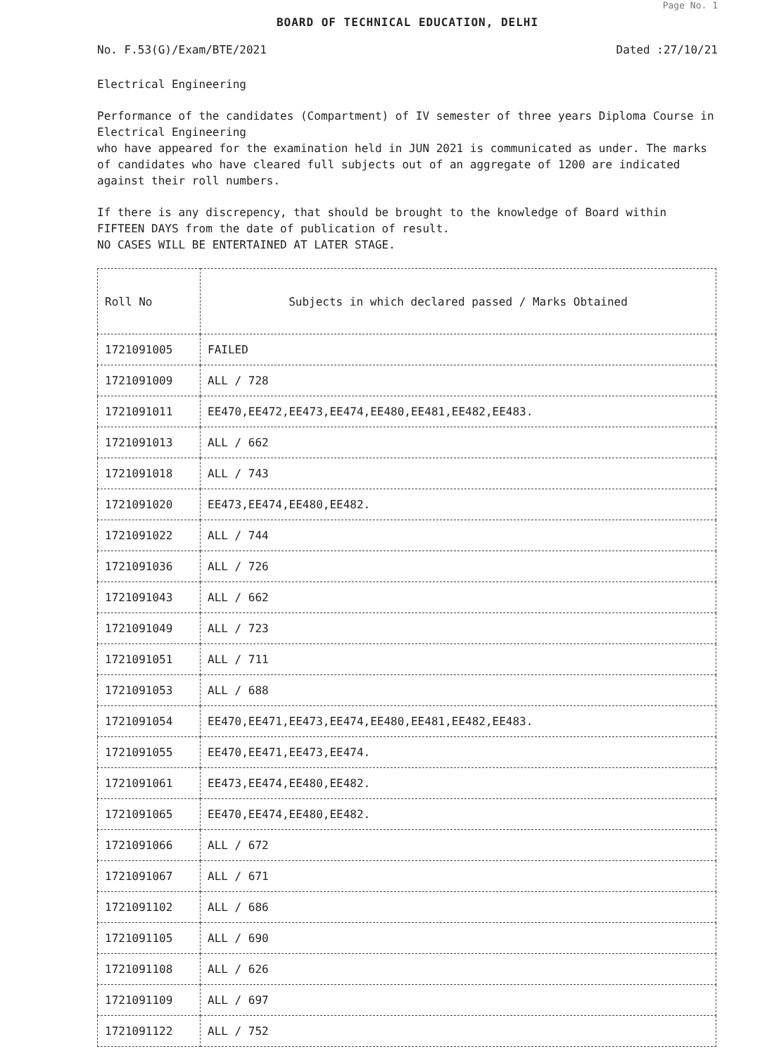Page No. 1
BOARD OF TECHNICAL EDUCATION, DELHI
No. F.53(G)/Exam/BTE/2021 Dated :27/10/21
Electrical Engineering
Performance of the candidates (Compartment) of IV semester of three years Diploma Course in Electrical Engineering
who have appeared for the examination held in JUN 2021 is communicated as under. The marks of candidates who have cleared full subjects out of an aggregate of 1200 are indicated against their roll numbers.
If there is any discrepency, that should be brought to the knowledge of Board within FIFTEEN DAYS from the date of publication of result.
NO CASES WILL BE ENTERTAINED AT LATER STAGE.
| Roll No | Subjects in which declared passed / Marks Obtained |
| --- | --- |
| 1721091005 | FAILED |
| 1721091009 | ALL / 728 |
| 1721091011 | EE470,EE472,EE473,EE474,EE480,EE481,EE482,EE483. |
| 1721091013 | ALL / 662 |
| 1721091018 | ALL / 743 |
| 1721091020 | EE473,EE474,EE480,EE482. |
| 1721091022 | ALL / 744 |
| 1721091036 | ALL / 726 |
| 1721091043 | ALL / 662 |
| 1721091049 | ALL / 723 |
| 1721091051 | ALL / 711 |
| 1721091053 | ALL / 688 |
| 1721091054 | EE470,EE471,EE473,EE474,EE480,EE481,EE482,EE483. |
| 1721091055 | EE470,EE471,EE473,EE474. |
| 1721091061 | EE473,EE474,EE480,EE482. |
| 1721091065 | EE470,EE474,EE480,EE482. |
| 1721091066 | ALL / 672 |
| 1721091067 | ALL / 671 |
| 1721091102 | ALL / 686 |
| 1721091105 | ALL / 690 |
| 1721091108 | ALL / 626 |
| 1721091109 | ALL / 697 |
| 1721091122 | ALL / 752 |